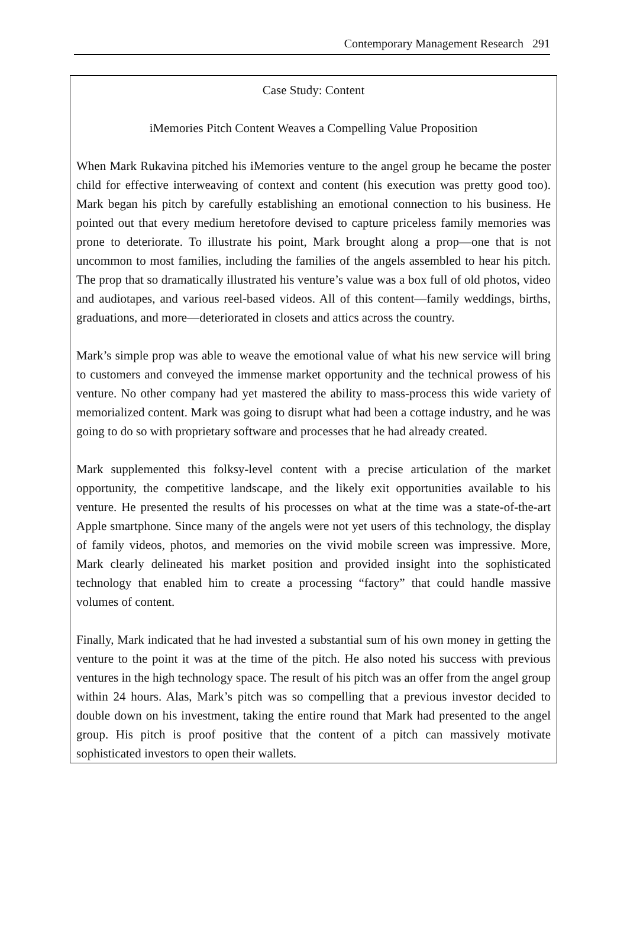Contemporary Management Research 291
Case Study: Content
iMemories Pitch Content Weaves a Compelling Value Proposition
When Mark Rukavina pitched his iMemories venture to the angel group he became the poster child for effective interweaving of context and content (his execution was pretty good too). Mark began his pitch by carefully establishing an emotional connection to his business. He pointed out that every medium heretofore devised to capture priceless family memories was prone to deteriorate. To illustrate his point, Mark brought along a prop—one that is not uncommon to most families, including the families of the angels assembled to hear his pitch. The prop that so dramatically illustrated his venture’s value was a box full of old photos, video and audiotapes, and various reel-based videos. All of this content—family weddings, births, graduations, and more—deteriorated in closets and attics across the country.
Mark’s simple prop was able to weave the emotional value of what his new service will bring to customers and conveyed the immense market opportunity and the technical prowess of his venture. No other company had yet mastered the ability to mass-process this wide variety of memorialized content. Mark was going to disrupt what had been a cottage industry, and he was going to do so with proprietary software and processes that he had already created.
Mark supplemented this folksy-level content with a precise articulation of the market opportunity, the competitive landscape, and the likely exit opportunities available to his venture. He presented the results of his processes on what at the time was a state-of-the-art Apple smartphone. Since many of the angels were not yet users of this technology, the display of family videos, photos, and memories on the vivid mobile screen was impressive. More, Mark clearly delineated his market position and provided insight into the sophisticated technology that enabled him to create a processing “factory” that could handle massive volumes of content.
Finally, Mark indicated that he had invested a substantial sum of his own money in getting the venture to the point it was at the time of the pitch. He also noted his success with previous ventures in the high technology space. The result of his pitch was an offer from the angel group within 24 hours. Alas, Mark’s pitch was so compelling that a previous investor decided to double down on his investment, taking the entire round that Mark had presented to the angel group. His pitch is proof positive that the content of a pitch can massively motivate sophisticated investors to open their wallets.